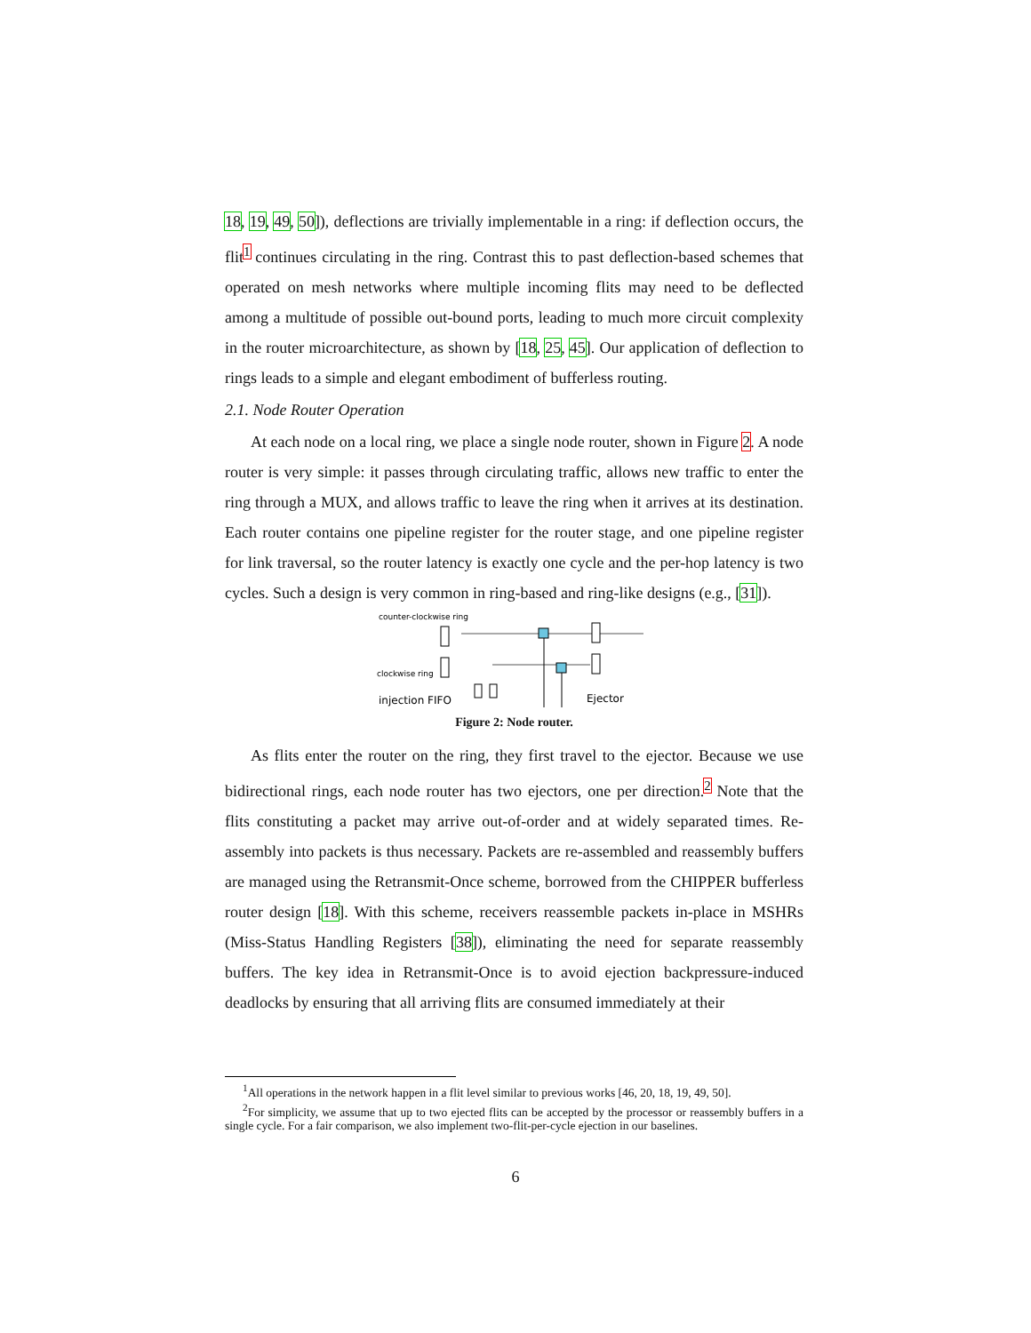18, 19, 49, 50]), deflections are trivially implementable in a ring: if deflection occurs, the flit<sup>1</sup> continues circulating in the ring. Contrast this to past deflection-based schemes that operated on mesh networks where multiple incoming flits may need to be deflected among a multitude of possible out-bound ports, leading to much more circuit complexity in the router microarchitecture, as shown by [18, 25, 45]. Our application of deflection to rings leads to a simple and elegant embodiment of bufferless routing.
2.1. Node Router Operation
At each node on a local ring, we place a single node router, shown in Figure 2. A node router is very simple: it passes through circulating traffic, allows new traffic to enter the ring through a MUX, and allows traffic to leave the ring when it arrives at its destination. Each router contains one pipeline register for the router stage, and one pipeline register for link traversal, so the router latency is exactly one cycle and the per-hop latency is two cycles. Such a design is very common in ring-based and ring-like designs (e.g., [31]).
counter-clockwise ring
clockwise ring
injection FIFO
Ejector
Figure 2: Node router.
As flits enter the router on the ring, they first travel to the ejector. Because we use bidirectional rings, each node router has two ejectors, one per direction.<sup>2</sup> Note that the flits constituting a packet may arrive out-of-order and at widely separated times. Re-assembly into packets is thus necessary. Packets are re-assembled and reassembly buffers are managed using the Retransmit-Once scheme, borrowed from the CHIPPER bufferless router design [18]. With this scheme, receivers reassemble packets in-place in MSHRs (Miss-Status Handling Registers [38]), eliminating the need for separate reassembly buffers. The key idea in Retransmit-Once is to avoid ejection backpressure-induced deadlocks by ensuring that all arriving flits are consumed immediately at their
<sup>1</sup> All operations in the network happen in a flit level similar to previous works [46, 20, 18, 19, 49, 50].
<sup>2</sup> For simplicity, we assume that up to two ejected flits can be accepted by the processor or reassembly buffers in a single cycle. For a fair comparison, we also implement two-flit-per-cycle ejection in our baselines.
6